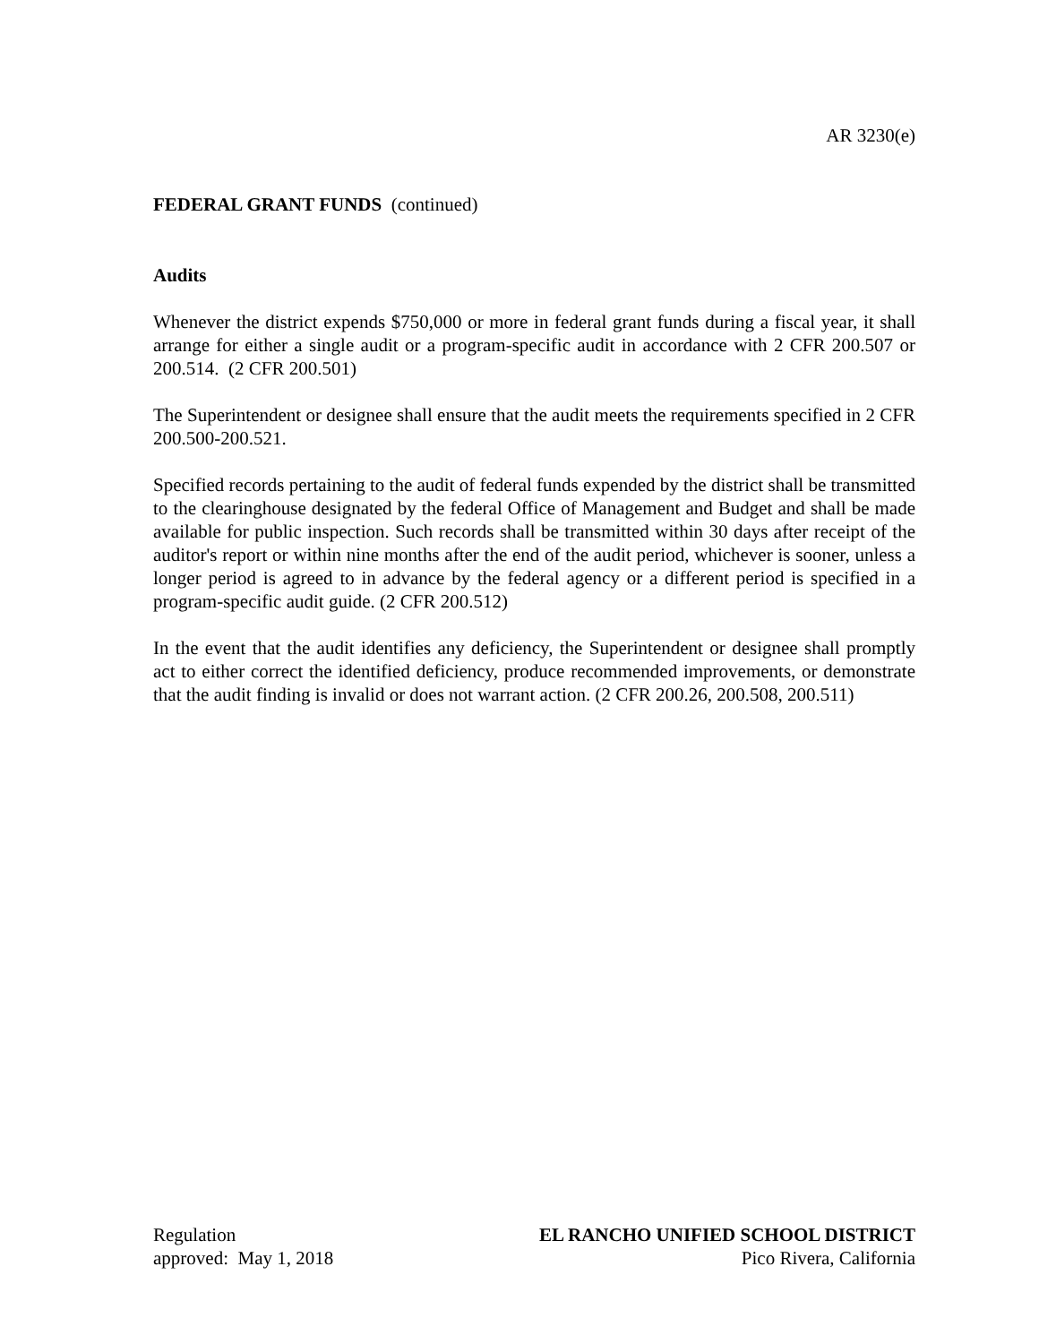AR 3230(e)
FEDERAL GRANT FUNDS (continued)
Audits
Whenever the district expends $750,000 or more in federal grant funds during a fiscal year, it shall arrange for either a single audit or a program-specific audit in accordance with 2 CFR 200.507 or 200.514. (2 CFR 200.501)
The Superintendent or designee shall ensure that the audit meets the requirements specified in 2 CFR 200.500-200.521.
Specified records pertaining to the audit of federal funds expended by the district shall be transmitted to the clearinghouse designated by the federal Office of Management and Budget and shall be made available for public inspection. Such records shall be transmitted within 30 days after receipt of the auditor's report or within nine months after the end of the audit period, whichever is sooner, unless a longer period is agreed to in advance by the federal agency or a different period is specified in a program-specific audit guide. (2 CFR 200.512)
In the event that the audit identifies any deficiency, the Superintendent or designee shall promptly act to either correct the identified deficiency, produce recommended improvements, or demonstrate that the audit finding is invalid or does not warrant action. (2 CFR 200.26, 200.508, 200.511)
Regulation
approved: May 1, 2018
EL RANCHO UNIFIED SCHOOL DISTRICT
Pico Rivera, California